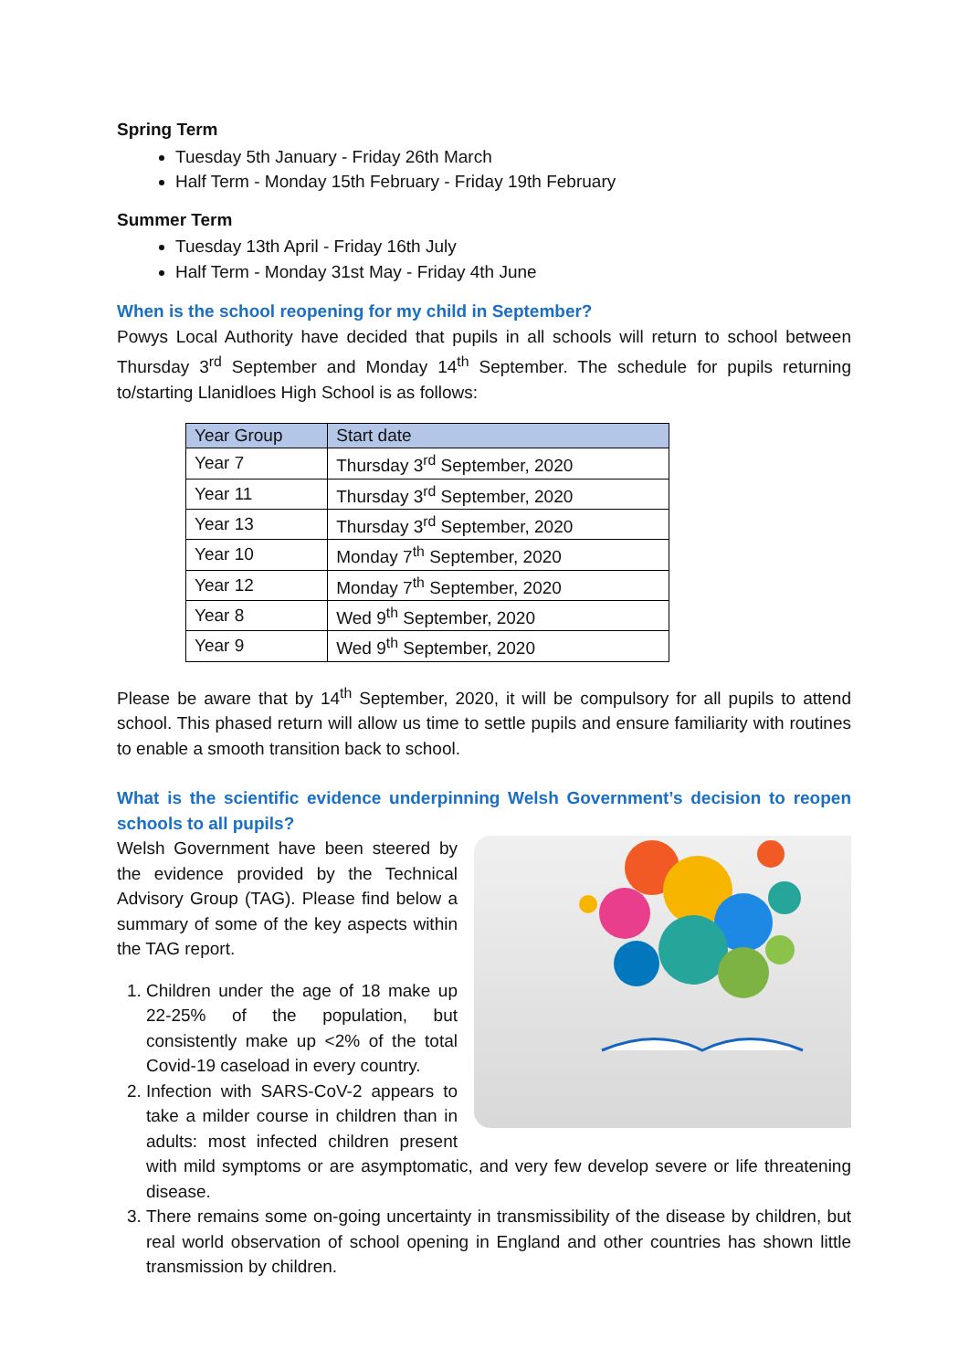Spring Term
Tuesday 5th January - Friday 26th March
Half Term - Monday 15th February - Friday 19th February
Summer Term
Tuesday 13th April - Friday 16th July
Half Term - Monday 31st May - Friday 4th June
When is the school reopening for my child in September?
Powys Local Authority have decided that pupils in all schools will return to school between Thursday 3<sup>rd</sup> September and Monday 14<sup>th</sup> September. The schedule for pupils returning to/starting Llanidloes High School is as follows:
| Year Group | Start date |
| --- | --- |
| Year 7 | Thursday 3<sup>rd</sup> September, 2020 |
| Year 11 | Thursday 3<sup>rd</sup> September, 2020 |
| Year 13 | Thursday 3<sup>rd</sup> September, 2020 |
| Year 10 | Monday 7<sup>th</sup> September, 2020 |
| Year 12 | Monday 7<sup>th</sup> September, 2020 |
| Year 8 | Wed 9<sup>th</sup> September, 2020 |
| Year 9 | Wed 9<sup>th</sup> September, 2020 |
Please be aware that by 14<sup>th</sup> September, 2020, it will be compulsory for all pupils to attend school. This phased return will allow us time to settle pupils and ensure familiarity with routines to enable a smooth transition back to school.
What is the scientific evidence underpinning Welsh Government’s decision to reopen schools to all pupils?
Welsh Government have been steered by the evidence provided by the Technical Advisory Group (TAG). Please find below a summary of some of the key aspects within the TAG report.
1. Children under the age of 18 make up 22-25% of the population, but consistently make up <2% of the total Covid-19 caseload in every country.
2. Infection with SARS-CoV-2 appears to take a milder course in children than in adults: most infected children present with mild symptoms or are asymptomatic, and very few develop severe or life threatening disease.
3. There remains some on-going uncertainty in transmissibility of the disease by children, but real world observation of school opening in England and other countries has shown little transmission by children.